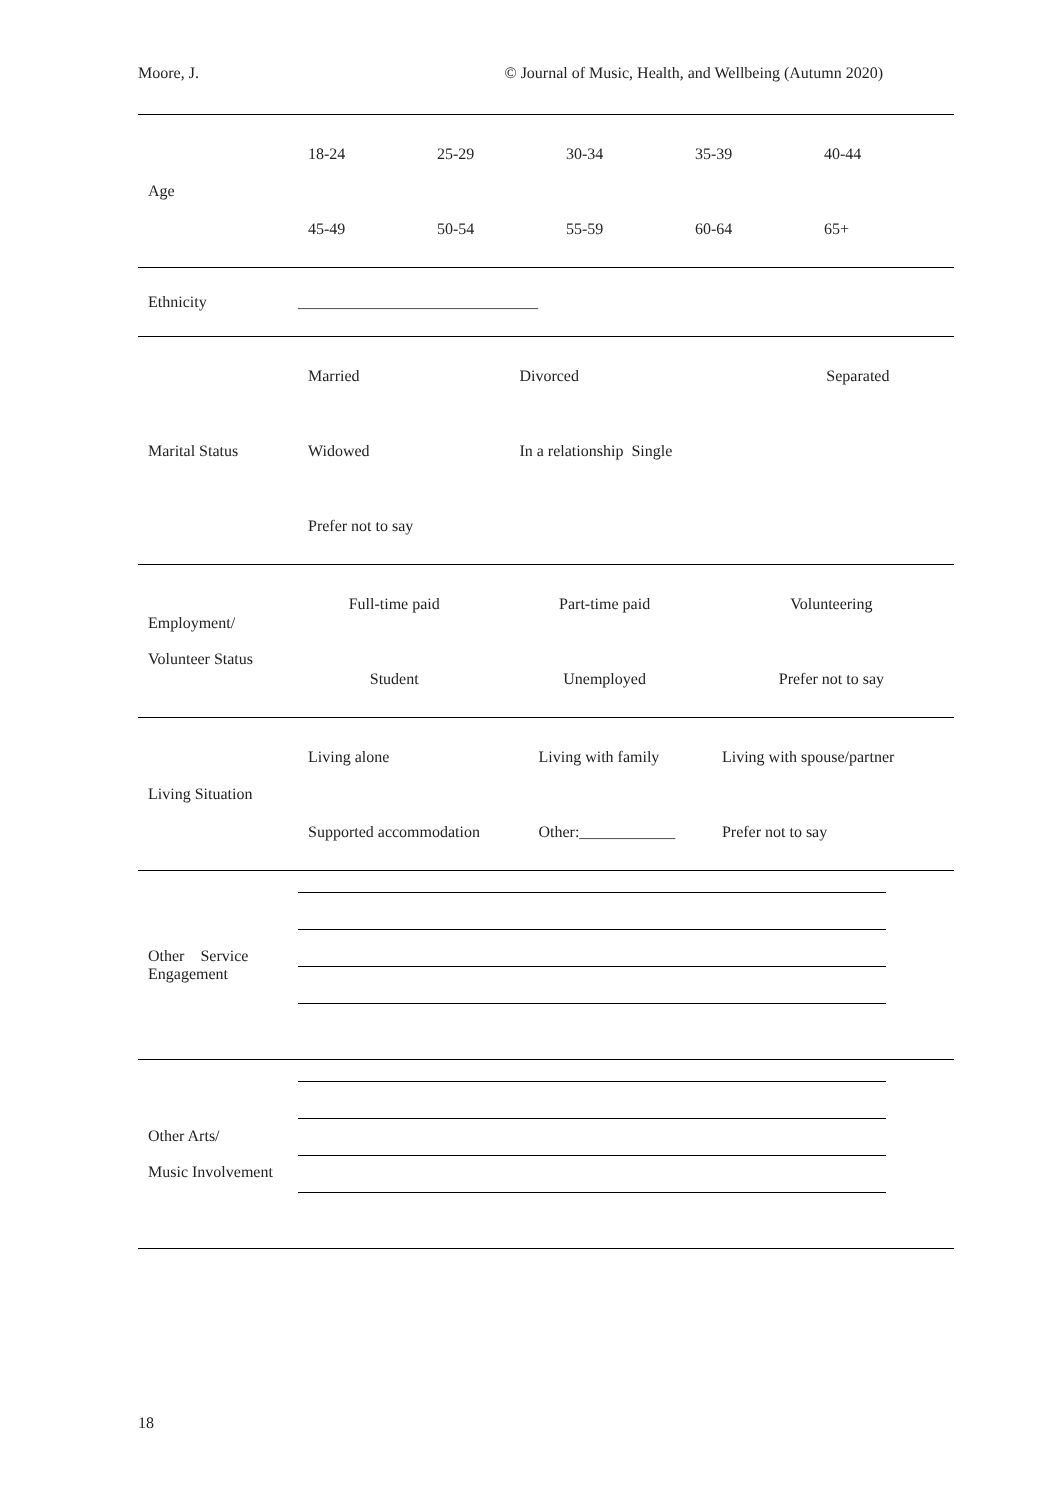Moore, J. © Journal of Music, Health, and Wellbeing (Autumn 2020)
| Age | / 18-24 / 25-29 / 30-34 / 35-39 / 40-44 / / 45-49 / 50-54 / 55-59 / 60-64 / 65+ / |
| Ethnicity | ______________________________ |
| Marital Status | / Married / Divorced / Separated / / Widowed / In a relationship Single / / / Prefer not to say / / / |
| Employment/ Volunteer Status | / Full-time paid / Part-time paid / Volunteering / / Student / Unemployed / Prefer not to say / |
| Living Situation | / Living alone / Living with family / Living with spouse/partner / / Supported accommodation / Other:____________ / Prefer not to say / |
| Other Service Engagement | |
| Other Arts/ Music Involvement | |
18